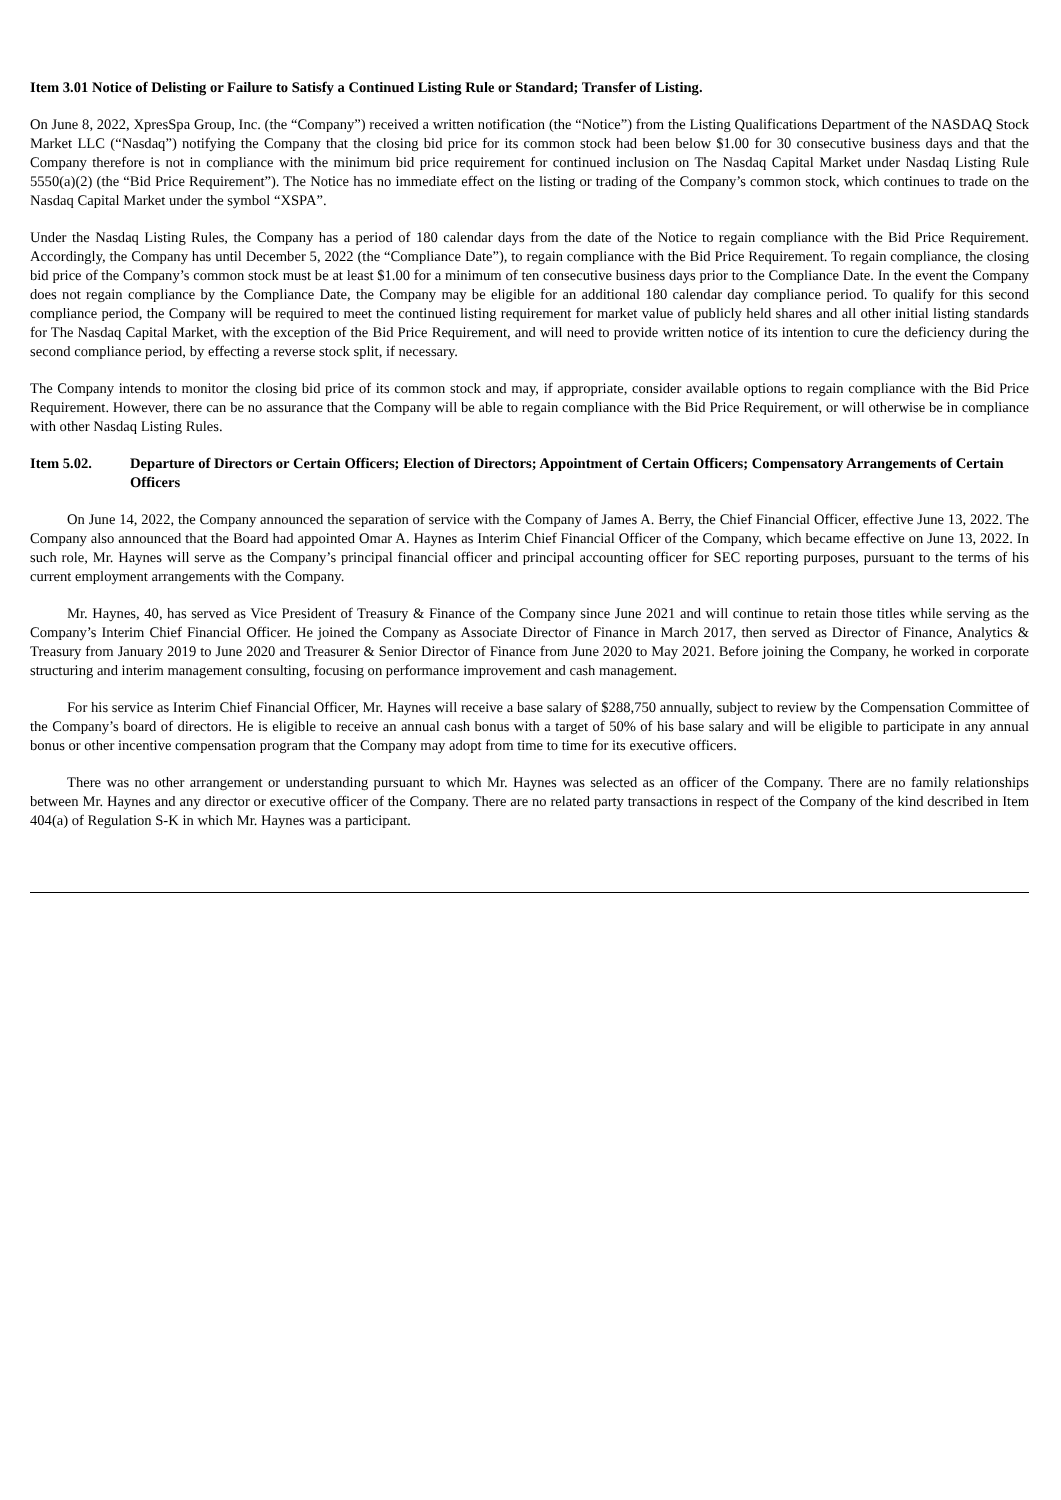Item 3.01 Notice of Delisting or Failure to Satisfy a Continued Listing Rule or Standard; Transfer of Listing.
On June 8, 2022, XpresSpa Group, Inc. (the “Company”) received a written notification (the “Notice”) from the Listing Qualifications Department of the NASDAQ Stock Market LLC (“Nasdaq”) notifying the Company that the closing bid price for its common stock had been below $1.00 for 30 consecutive business days and that the Company therefore is not in compliance with the minimum bid price requirement for continued inclusion on The Nasdaq Capital Market under Nasdaq Listing Rule 5550(a)(2) (the “Bid Price Requirement”). The Notice has no immediate effect on the listing or trading of the Company’s common stock, which continues to trade on the Nasdaq Capital Market under the symbol “XSPA”.
Under the Nasdaq Listing Rules, the Company has a period of 180 calendar days from the date of the Notice to regain compliance with the Bid Price Requirement. Accordingly, the Company has until December 5, 2022 (the “Compliance Date”), to regain compliance with the Bid Price Requirement. To regain compliance, the closing bid price of the Company’s common stock must be at least $1.00 for a minimum of ten consecutive business days prior to the Compliance Date. In the event the Company does not regain compliance by the Compliance Date, the Company may be eligible for an additional 180 calendar day compliance period. To qualify for this second compliance period, the Company will be required to meet the continued listing requirement for market value of publicly held shares and all other initial listing standards for The Nasdaq Capital Market, with the exception of the Bid Price Requirement, and will need to provide written notice of its intention to cure the deficiency during the second compliance period, by effecting a reverse stock split, if necessary.
The Company intends to monitor the closing bid price of its common stock and may, if appropriate, consider available options to regain compliance with the Bid Price Requirement. However, there can be no assurance that the Company will be able to regain compliance with the Bid Price Requirement, or will otherwise be in compliance with other Nasdaq Listing Rules.
Item 5.02. Departure of Directors or Certain Officers; Election of Directors; Appointment of Certain Officers; Compensatory Arrangements of Certain Officers
On June 14, 2022, the Company announced the separation of service with the Company of James A. Berry, the Chief Financial Officer, effective June 13, 2022. The Company also announced that the Board had appointed Omar A. Haynes as Interim Chief Financial Officer of the Company, which became effective on June 13, 2022. In such role, Mr. Haynes will serve as the Company’s principal financial officer and principal accounting officer for SEC reporting purposes, pursuant to the terms of his current employment arrangements with the Company.
Mr. Haynes, 40, has served as Vice President of Treasury & Finance of the Company since June 2021 and will continue to retain those titles while serving as the Company’s Interim Chief Financial Officer. He joined the Company as Associate Director of Finance in March 2017, then served as Director of Finance, Analytics & Treasury from January 2019 to June 2020 and Treasurer & Senior Director of Finance from June 2020 to May 2021. Before joining the Company, he worked in corporate structuring and interim management consulting, focusing on performance improvement and cash management.
For his service as Interim Chief Financial Officer, Mr. Haynes will receive a base salary of $288,750 annually, subject to review by the Compensation Committee of the Company’s board of directors. He is eligible to receive an annual cash bonus with a target of 50% of his base salary and will be eligible to participate in any annual bonus or other incentive compensation program that the Company may adopt from time to time for its executive officers.
There was no other arrangement or understanding pursuant to which Mr. Haynes was selected as an officer of the Company. There are no family relationships between Mr. Haynes and any director or executive officer of the Company. There are no related party transactions in respect of the Company of the kind described in Item 404(a) of Regulation S-K in which Mr. Haynes was a participant.